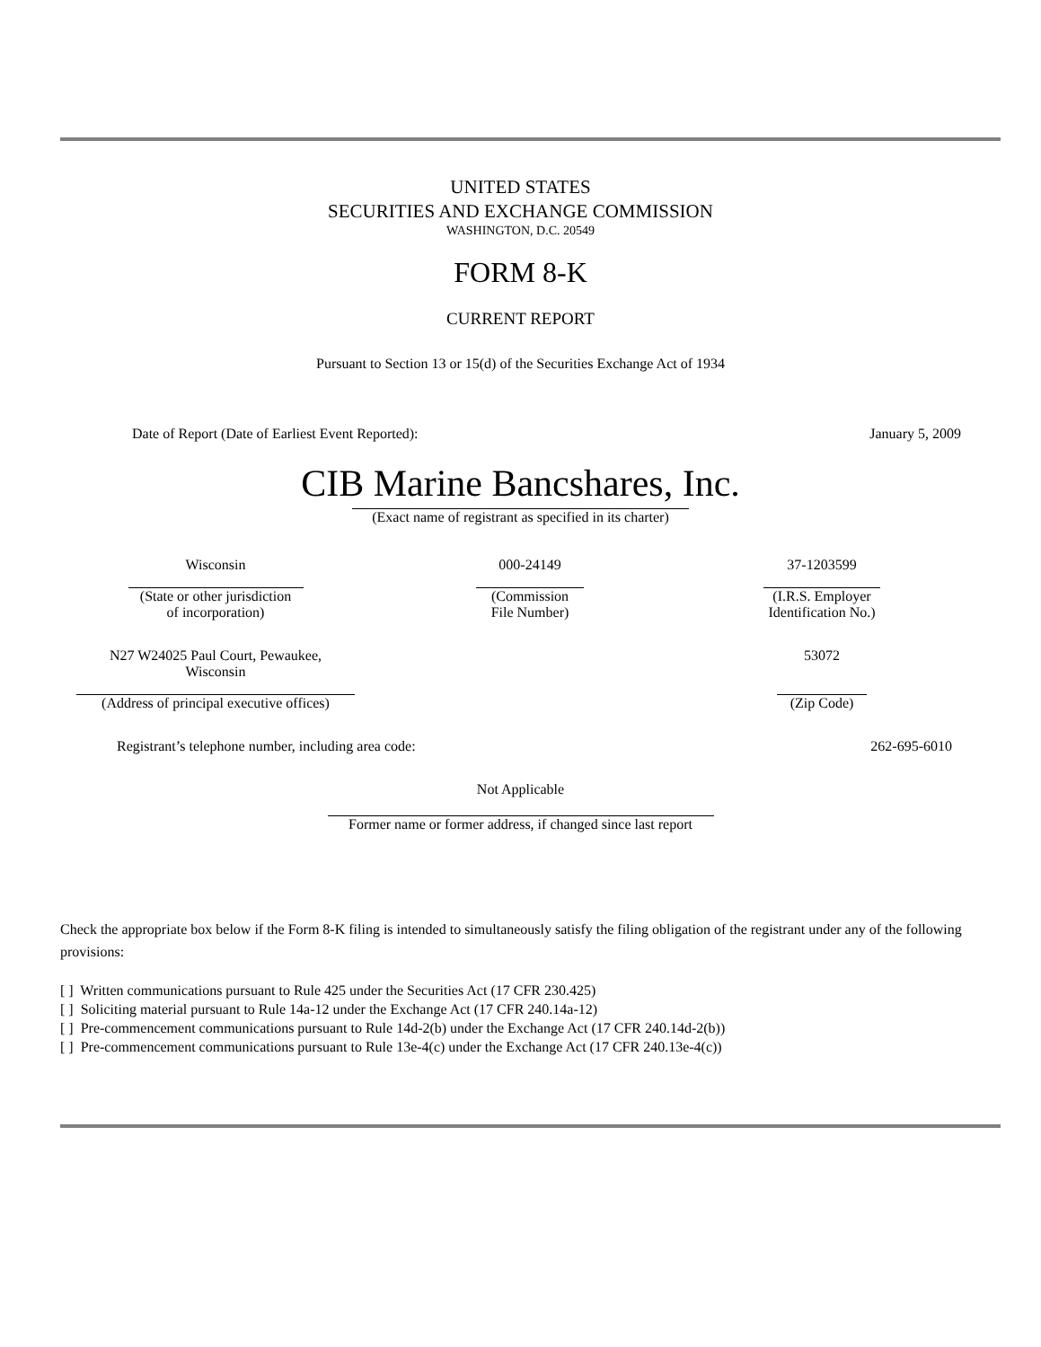UNITED STATES
SECURITIES AND EXCHANGE COMMISSION
WASHINGTON, D.C. 20549
FORM 8-K
CURRENT REPORT
Pursuant to Section 13 or 15(d) of the Securities Exchange Act of 1934
| Date of Report (Date of Earliest Event Reported): | January 5, 2009 |
CIB Marine Bancshares, Inc.
(Exact name of registrant as specified in its charter)
| Wisconsin (State or other jurisdiction of incorporation) | 000-24149 (Commission File Number) | 37-1203599 (I.R.S. Employer Identification No.) |
| N27 W24025 Paul Court, Pewaukee, Wisconsin (Address of principal executive offices) | | 53072 (Zip Code) |
| Registrant’s telephone number, including area code: | 262-695-6010 |
Not Applicable
Former name or former address, if changed since last report
Check the appropriate box below if the Form 8-K filing is intended to simultaneously satisfy the filing obligation of the registrant under any of the following provisions:
[ ] Written communications pursuant to Rule 425 under the Securities Act (17 CFR 230.425)
[ ] Soliciting material pursuant to Rule 14a-12 under the Exchange Act (17 CFR 240.14a-12)
[ ] Pre-commencement communications pursuant to Rule 14d-2(b) under the Exchange Act (17 CFR 240.14d-2(b))
[ ] Pre-commencement communications pursuant to Rule 13e-4(c) under the Exchange Act (17 CFR 240.13e-4(c))